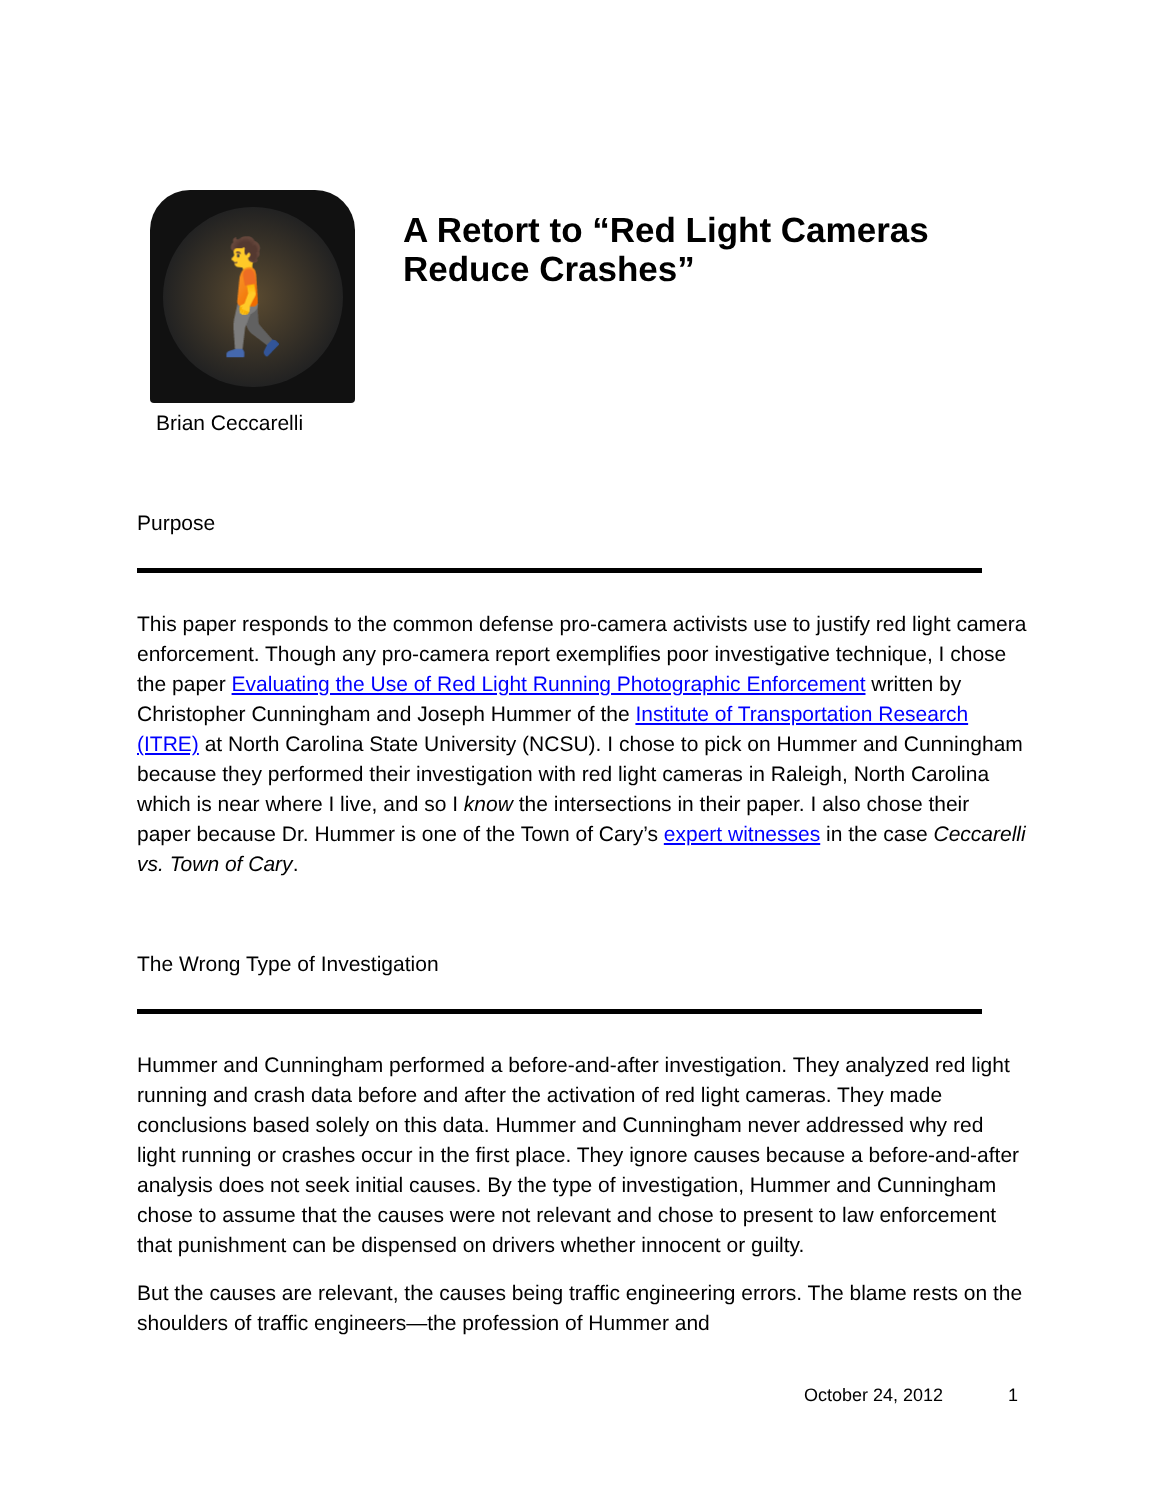🚶
Brian Ceccarelli
A Retort to “Red Light Cameras
Reduce Crashes”
Purpose
This paper responds to the common defense pro-camera activists use to justify red light camera enforcement. Though any pro-camera report exemplifies poor investigative technique, I chose the paper Evaluating the Use of Red Light Running Photographic Enforcement written by Christopher Cunningham and Joseph Hummer of the Institute of Transportation Research (ITRE) at North Carolina State University (NCSU). I chose to pick on Hummer and Cunningham because they performed their investigation with red light cameras in Raleigh, North Carolina which is near where I live, and so I know the intersections in their paper. I also chose their paper because Dr. Hummer is one of the Town of Cary’s expert witnesses in the case Ceccarelli vs. Town of Cary.
The Wrong Type of Investigation
Hummer and Cunningham performed a before-and-after investigation. They analyzed red light running and crash data before and after the activation of red light cameras. They made conclusions based solely on this data. Hummer and Cunningham never addressed why red light running or crashes occur in the first place. They ignore causes because a before-and-after analysis does not seek initial causes. By the type of investigation, Hummer and Cunningham chose to assume that the causes were not relevant and chose to present to law enforcement that punishment can be dispensed on drivers whether innocent or guilty.
But the causes are relevant, the causes being traffic engineering errors. The blame rests on the shoulders of traffic engineers—the profession of Hummer and
October 24, 2012 1